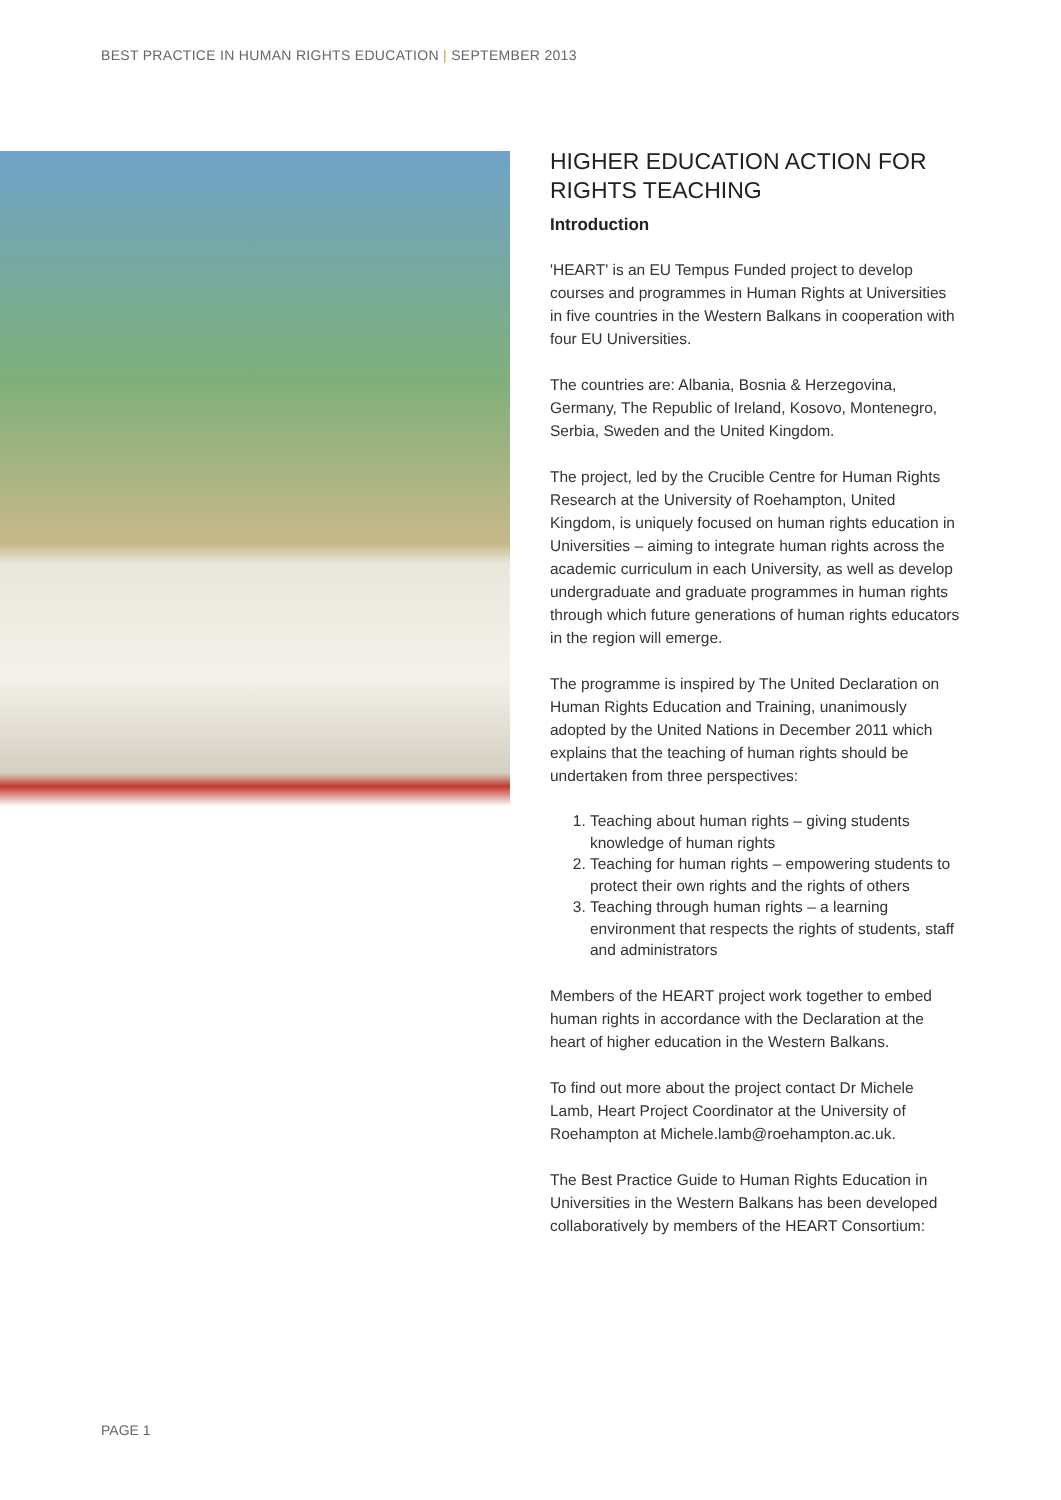BEST PRACTICE IN HUMAN RIGHTS EDUCATION | SEPTEMBER 2013
HIGHER EDUCATION ACTION FOR RIGHTS TEACHING
Introduction
'HEART' is an EU Tempus Funded project to develop courses and programmes in Human Rights at Universities in five countries in the Western Balkans in cooperation with four EU Universities.
The countries are: Albania, Bosnia & Herzegovina, Germany, The Republic of Ireland, Kosovo, Montenegro, Serbia, Sweden and the United Kingdom.
The project, led by the Crucible Centre for Human Rights Research at the University of Roehampton, United Kingdom, is uniquely focused on human rights education in Universities – aiming to integrate human rights across the academic curriculum in each University, as well as develop undergraduate and graduate programmes in human rights through which future generations of human rights educators in the region will emerge.
The programme is inspired by The United Declaration on Human Rights Education and Training, unanimously adopted by the United Nations in December 2011 which explains that the teaching of human rights should be undertaken from three perspectives:
1. Teaching about human rights – giving students knowledge of human rights
2. Teaching for human rights – empowering students to protect their own rights and the rights of others
3. Teaching through human rights – a learning environment that respects the rights of students, staff and administrators
Members of the HEART project work together to embed human rights in accordance with the Declaration at the heart of higher education in the Western Balkans.
To find out more about the project contact Dr Michele Lamb, Heart Project Coordinator at the University of Roehampton at Michele.lamb@roehampton.ac.uk.
The Best Practice Guide to Human Rights Education in Universities in the Western Balkans has been developed collaboratively by members of the HEART Consortium:
PAGE 1